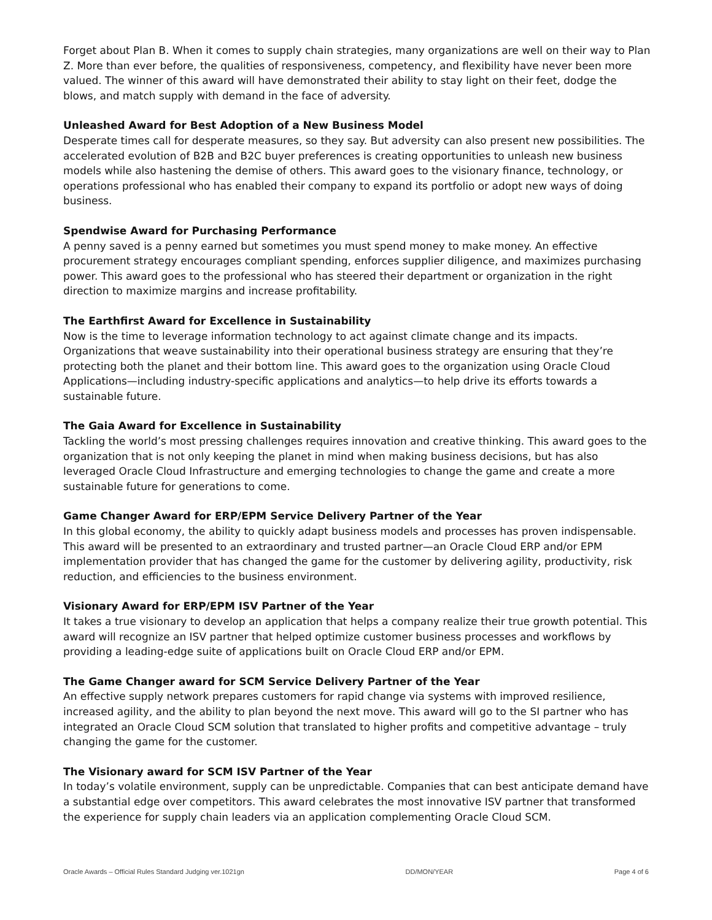Forget about Plan B. When it comes to supply chain strategies, many organizations are well on their way to Plan Z. More than ever before, the qualities of responsiveness, competency, and flexibility have never been more valued. The winner of this award will have demonstrated their ability to stay light on their feet, dodge the blows, and match supply with demand in the face of adversity.
Unleashed Award for Best Adoption of a New Business Model
Desperate times call for desperate measures, so they say. But adversity can also present new possibilities. The accelerated evolution of B2B and B2C buyer preferences is creating opportunities to unleash new business models while also hastening the demise of others. This award goes to the visionary finance, technology, or operations professional who has enabled their company to expand its portfolio or adopt new ways of doing business.
Spendwise Award for Purchasing Performance
A penny saved is a penny earned but sometimes you must spend money to make money. An effective procurement strategy encourages compliant spending, enforces supplier diligence, and maximizes purchasing power. This award goes to the professional who has steered their department or organization in the right direction to maximize margins and increase profitability.
The Earthfirst Award for Excellence in Sustainability
Now is the time to leverage information technology to act against climate change and its impacts. Organizations that weave sustainability into their operational business strategy are ensuring that they’re protecting both the planet and their bottom line. This award goes to the organization using Oracle Cloud Applications—including industry-specific applications and analytics—to help drive its efforts towards a sustainable future.
The Gaia Award for Excellence in Sustainability
Tackling the world’s most pressing challenges requires innovation and creative thinking. This award goes to the organization that is not only keeping the planet in mind when making business decisions, but has also leveraged Oracle Cloud Infrastructure and emerging technologies to change the game and create a more sustainable future for generations to come.
Game Changer Award for ERP/EPM Service Delivery Partner of the Year
In this global economy, the ability to quickly adapt business models and processes has proven indispensable. This award will be presented to an extraordinary and trusted partner—an Oracle Cloud ERP and/or EPM implementation provider that has changed the game for the customer by delivering agility, productivity, risk reduction, and efficiencies to the business environment.
Visionary Award for ERP/EPM ISV Partner of the Year
It takes a true visionary to develop an application that helps a company realize their true growth potential. This award will recognize an ISV partner that helped optimize customer business processes and workflows by providing a leading-edge suite of applications built on Oracle Cloud ERP and/or EPM.
The Game Changer award for SCM Service Delivery Partner of the Year
An effective supply network prepares customers for rapid change via systems with improved resilience, increased agility, and the ability to plan beyond the next move. This award will go to the SI partner who has integrated an Oracle Cloud SCM solution that translated to higher profits and competitive advantage – truly changing the game for the customer.
The Visionary award for SCM ISV Partner of the Year
In today’s volatile environment, supply can be unpredictable. Companies that can best anticipate demand have a substantial edge over competitors. This award celebrates the most innovative ISV partner that transformed the experience for supply chain leaders via an application complementing Oracle Cloud SCM.
Oracle Awards – Official Rules Standard Judging ver.1021gn DD/MON/YEAR Page 4 of 6